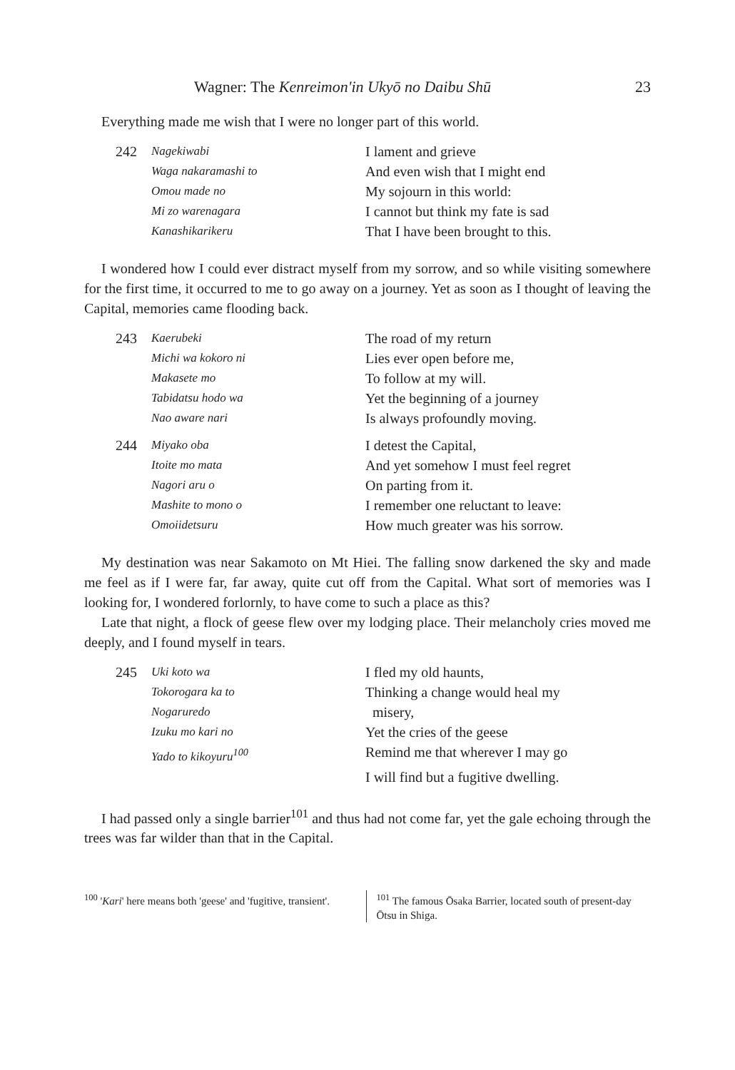Wagner: The Kenreimon'in Ukyō no Daibu Shū 23
Everything made me wish that I were no longer part of this world.
242 Nagekiwabi I lament and grieve Waga nakaramashi to And even wish that I might end Omou made no My sojourn in this world: Mi zo warenagara I cannot but think my fate is sad Kanashikarikeru That I have been brought to this.
I wondered how I could ever distract myself from my sorrow, and so while visiting somewhere for the first time, it occurred to me to go away on a journey. Yet as soon as I thought of leaving the Capital, memories came flooding back.
243 Kaerubeki The road of my return Michi wa kokoro ni Lies ever open before me, Makasete mo To follow at my will. Tabidatsu hodo wa Yet the beginning of a journey Nao aware nari Is always profoundly moving. 244 Miyako oba I detest the Capital, Itoite mo mata And yet somehow I must feel regret Nagori aru o On parting from it. Mashite to mono o I remember one reluctant to leave: Omoiidetsuru How much greater was his sorrow.
My destination was near Sakamoto on Mt Hiei. The falling snow darkened the sky and made me feel as if I were far, far away, quite cut off from the Capital. What sort of memories was I looking for, I wondered forlornly, to have come to such a place as this?
Late that night, a flock of geese flew over my lodging place. Their melancholy cries moved me deeply, and I found myself in tears.
245 Uki koto wa I fled my old haunts, Tokorogara ka to Thinking a change would heal my Nogaruredo misery, Izuku mo kari no Yet the cries of the geese Yado to kikoyuru<sup>100</sup> Remind me that wherever I may go I will find but a fugitive dwelling.
I had passed only a single barrier<sup>101</sup> and thus had not come far, yet the gale echoing through the trees was far wilder than that in the Capital.
<sup>100</sup> 'Kari' here means both 'geese' and 'fugitive, transient'.
<sup>101</sup> The famous Ōsaka Barrier, located south of present-day Ōtsu in Shiga.